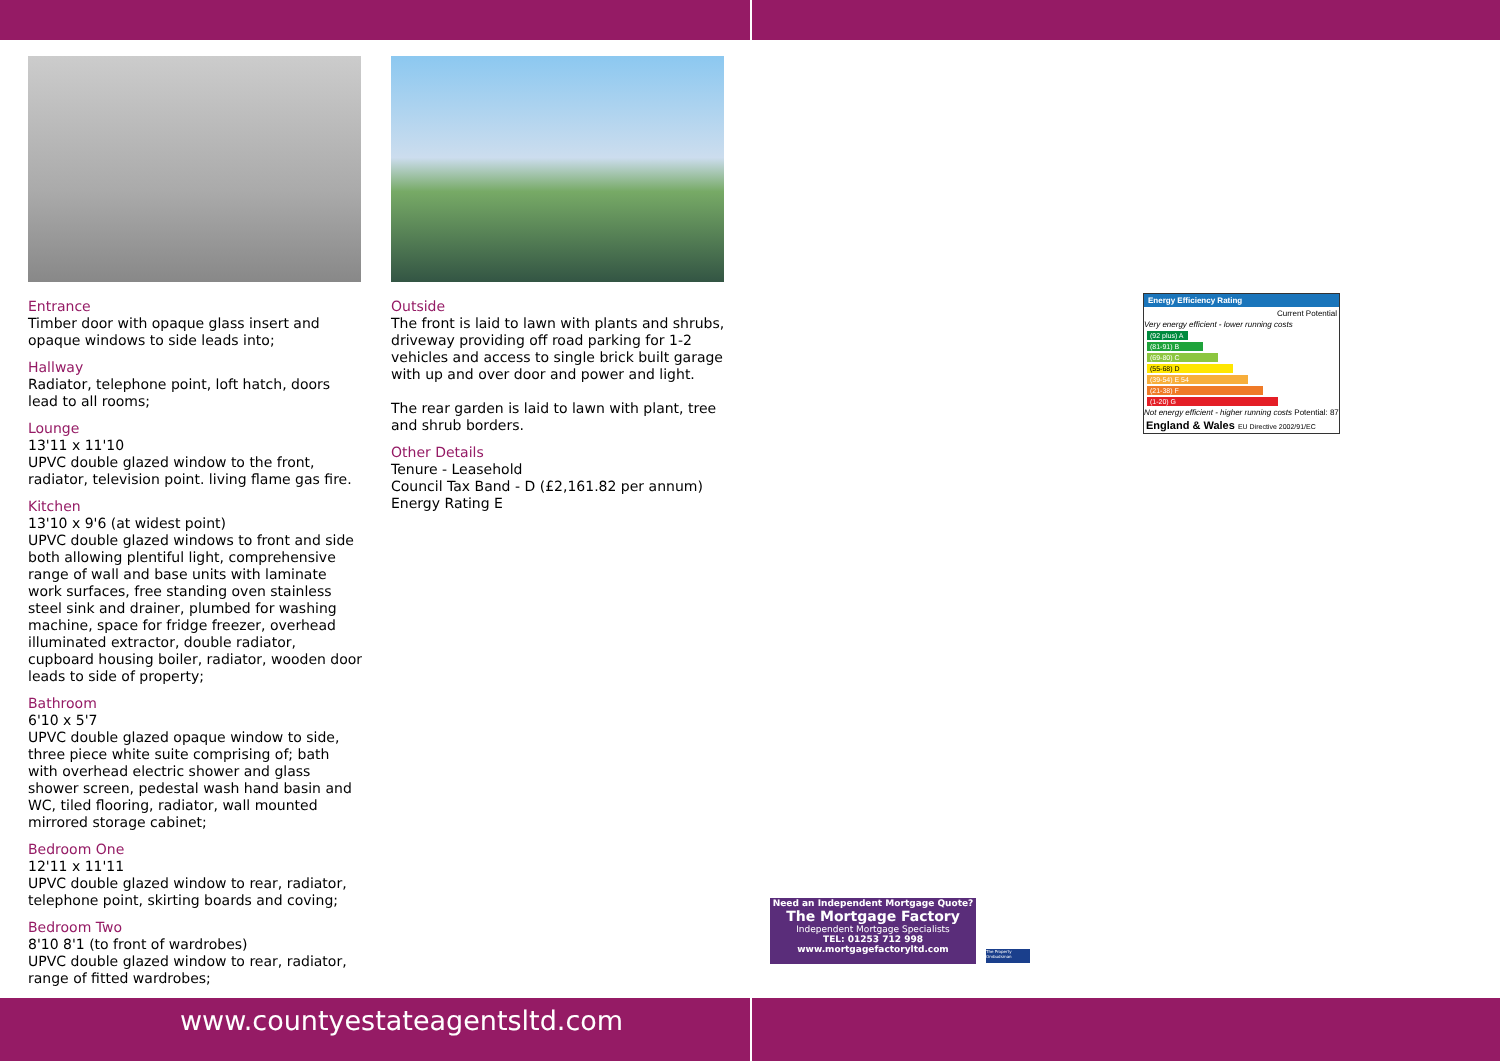Entrance
Timber door with opaque glass insert and opaque windows to side leads into;
Hallway
Radiator, telephone point, loft hatch, doors lead to all rooms;
Lounge
13'11 x 11'10
UPVC double glazed window to the front, radiator, television point. living flame gas fire.
Kitchen
13'10 x 9'6 (at widest point)
UPVC double glazed windows to front and side both allowing plentiful light, comprehensive range of wall and base units with laminate work surfaces, free standing oven stainless steel sink and drainer, plumbed for washing machine, space for fridge freezer, overhead illuminated extractor, double radiator, cupboard housing boiler, radiator, wooden door leads to side of property;
Bathroom
6'10 x 5'7
UPVC double glazed opaque window to side, three piece white suite comprising of; bath with overhead electric shower and glass shower screen, pedestal wash hand basin and WC, tiled flooring, radiator, wall mounted mirrored storage cabinet;
Bedroom One
12'11 x 11'11
UPVC double glazed window to rear, radiator, telephone point, skirting boards and coving;
Bedroom Two
8'10 8'1 (to front of wardrobes)
UPVC double glazed window to rear, radiator, range of fitted wardrobes;
Outside
The front is laid to lawn with plants and shrubs, driveway providing off road parking for 1-2 vehicles and access to single brick built garage with up and over door and power and light.
The rear garden is laid to lawn with plant, tree and shrub borders.
Other Details
Tenure - Leasehold
Council Tax Band - D (£2,161.82 per annum)
Energy Rating E
www.countyestateagentsltd.com
Energy Efficiency Rating
Current Potential
Very energy efficient - lower running costs
(92 plus) A
(81-91) B
(69-80) C
(55-68) D
(39-54) E 54
(21-38) F
(1-20) G
Not energy efficient - higher running costs Potential: 87
England & Wales EU Directive 2002/91/EC
Need an Independent Mortgage Quote?
The Mortgage Factory
Independent Mortgage Specialists
TEL: 01253 712 998
www.mortgagefactoryltd.com
The Property Ombudsman